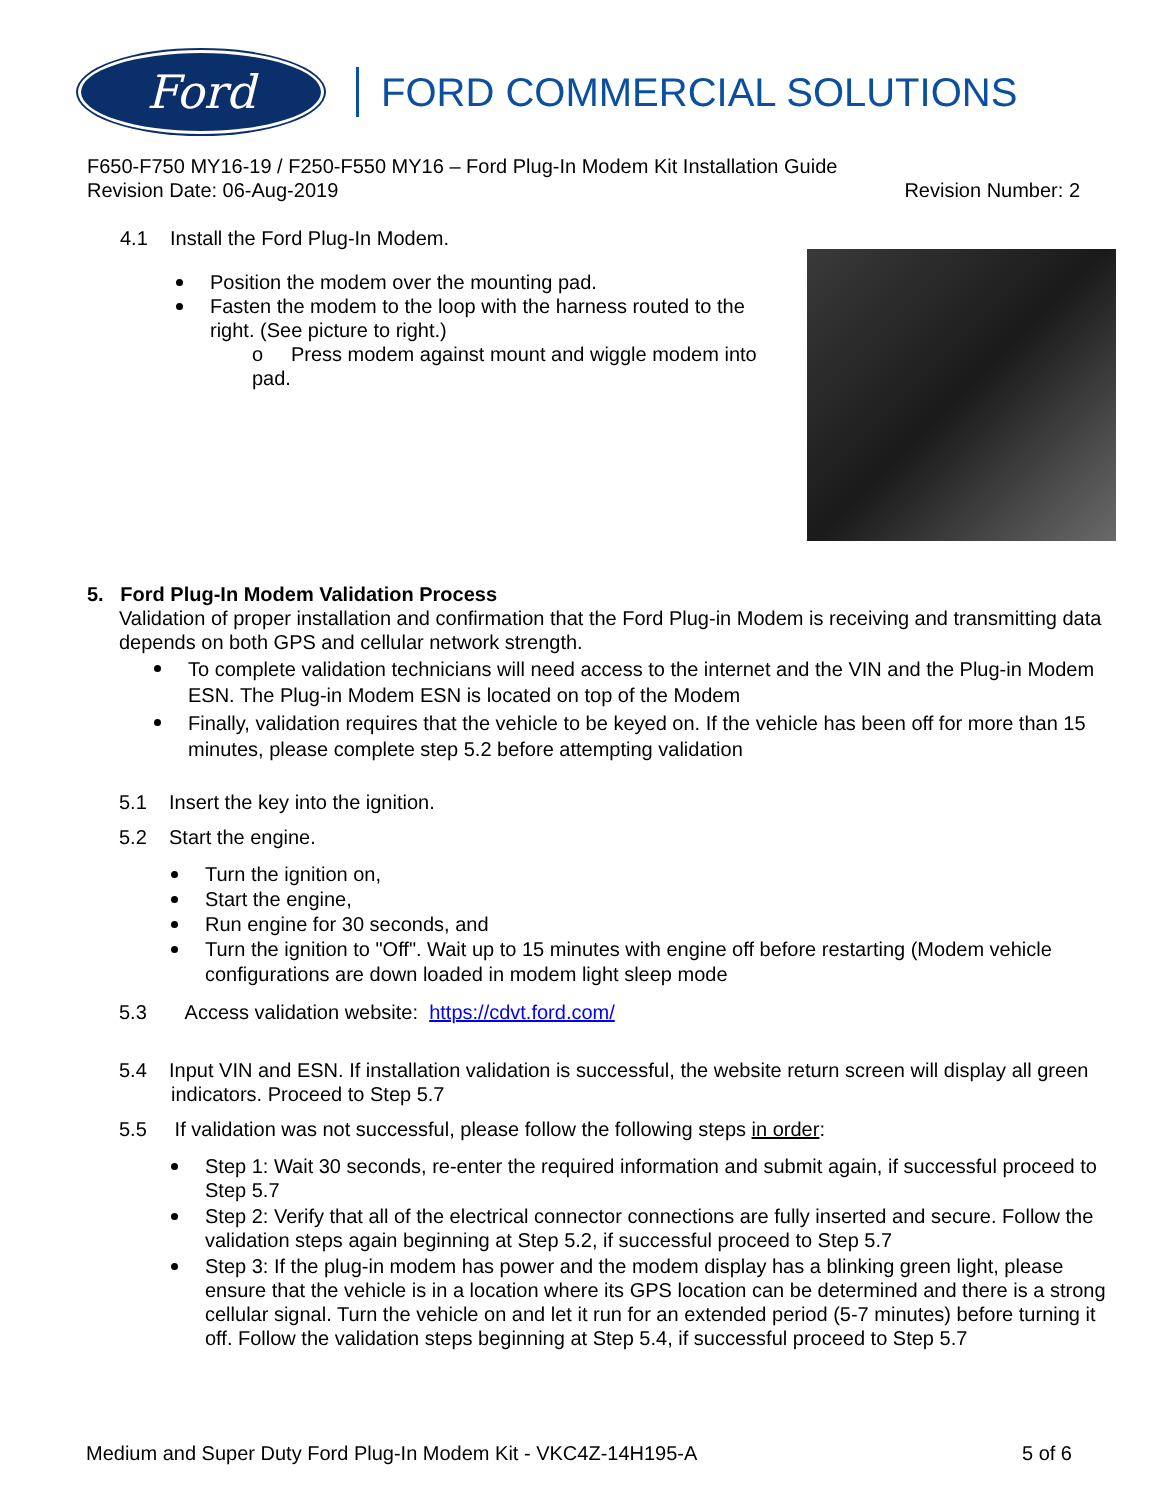Ford
FORD COMMERCIAL SOLUTIONS
F650-F750 MY16-19 / F250-F550 MY16 – Ford Plug-In Modem Kit Installation Guide
Revision Date: 06-Aug-2019 Revision Number: 2
4.1 Install the Ford Plug-In Modem.
Position the modem over the mounting pad.
Fasten the modem to the loop with the harness routed to the right. (See picture to right.)
o Press modem against mount and wiggle modem into pad.
5. Ford Plug-In Modem Validation Process
Validation of proper installation and confirmation that the Ford Plug-in Modem is receiving and transmitting data depends on both GPS and cellular network strength.
To complete validation technicians will need access to the internet and the VIN and the Plug-in Modem ESN. The Plug-in Modem ESN is located on top of the Modem
Finally, validation requires that the vehicle to be keyed on. If the vehicle has been off for more than 15 minutes, please complete step 5.2 before attempting validation
5.1 Insert the key into the ignition.
5.2 Start the engine.
Turn the ignition on,
Start the engine,
Run engine for 30 seconds, and
Turn the ignition to "Off". Wait up to 15 minutes with engine off before restarting (Modem vehicle configurations are down loaded in modem light sleep mode
5.3 Access validation website: https://cdvt.ford.com/
5.4 Input VIN and ESN. If installation validation is successful, the website return screen will display all green indicators. Proceed to Step 5.7
5.5 If validation was not successful, please follow the following steps in order:
Step 1: Wait 30 seconds, re-enter the required information and submit again, if successful proceed to Step 5.7
Step 2: Verify that all of the electrical connector connections are fully inserted and secure. Follow the validation steps again beginning at Step 5.2, if successful proceed to Step 5.7
Step 3: If the plug-in modem has power and the modem display has a blinking green light, please ensure that the vehicle is in a location where its GPS location can be determined and there is a strong cellular signal. Turn the vehicle on and let it run for an extended period (5-7 minutes) before turning it off. Follow the validation steps beginning at Step 5.4, if successful proceed to Step 5.7
Medium and Super Duty Ford Plug-In Modem Kit - VKC4Z-14H195-A 5 of 6